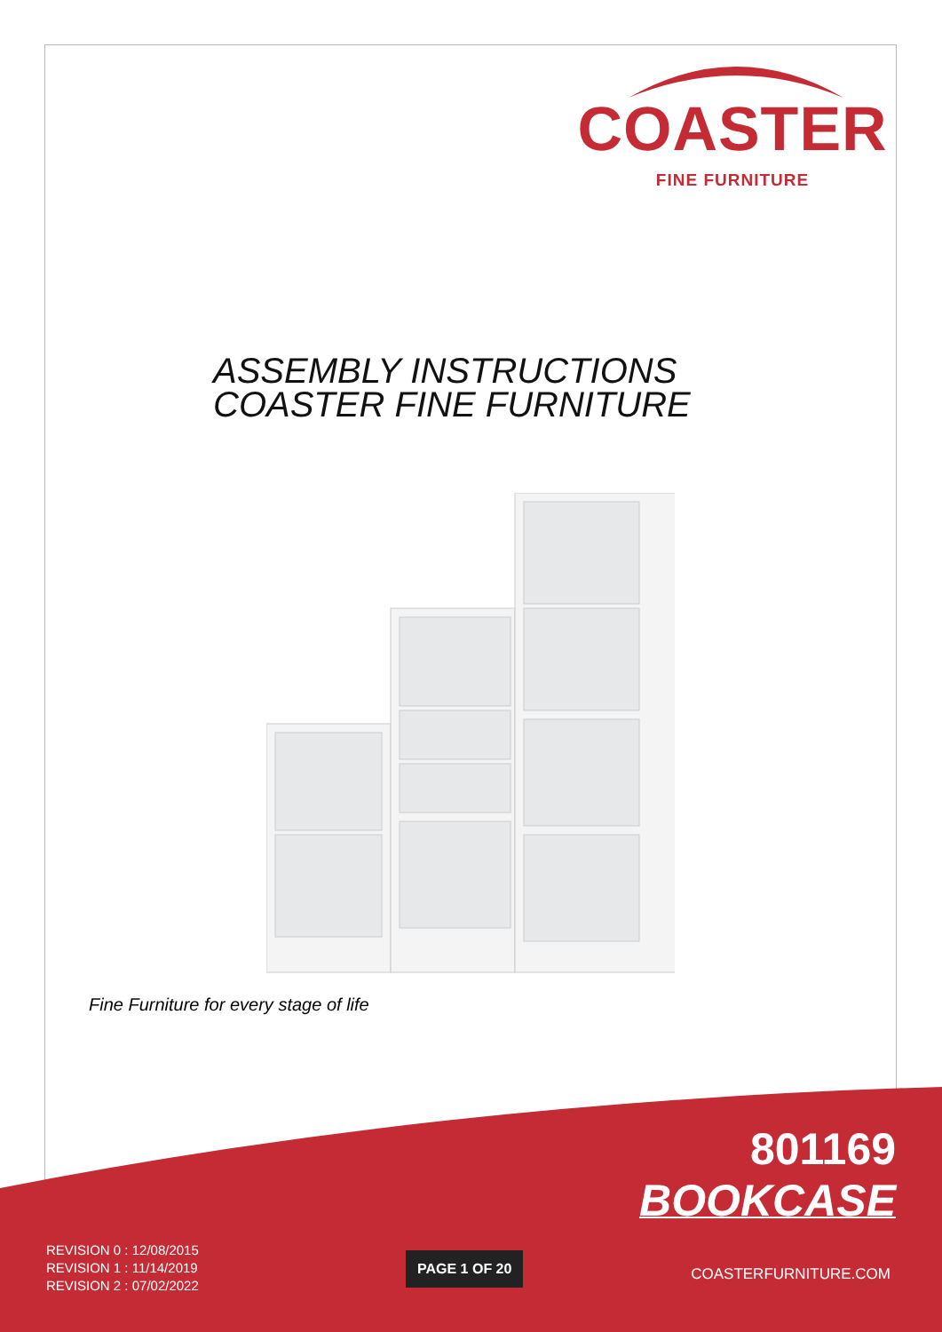COASTER
FINE FURNITURE
ASSEMBLY INSTRUCTIONS
COASTER FINE FURNITURE
Fine Furniture for every stage of life
801169
BOOKCASE
REVISION 0 : 12/08/2015
REVISION 1 : 11/14/2019
REVISION 2 : 07/02/2022
PAGE 1 OF 20
COASTERFURNITURE.COM